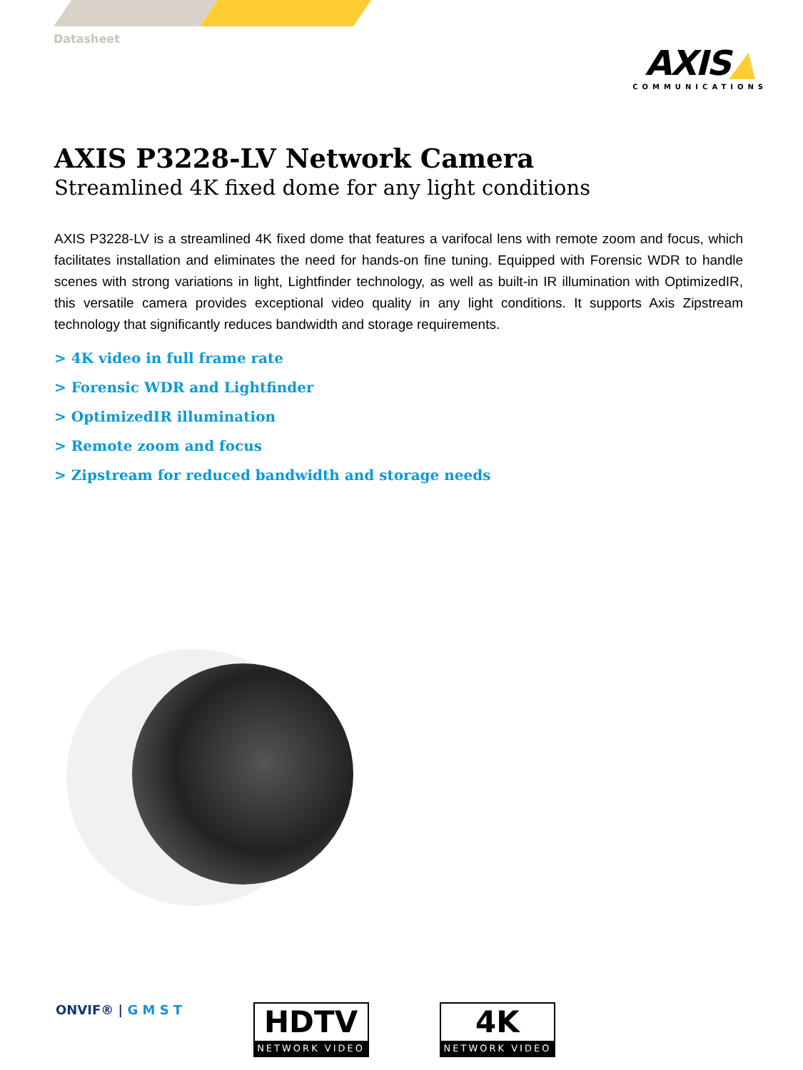Datasheet
AXIS▲
COMMUNICATIONS
AXIS P3228-LV Network Camera
Streamlined 4K fixed dome for any light conditions
AXIS P3228-LV is a streamlined 4K fixed dome that features a varifocal lens with remote zoom and focus, which facilitates installation and eliminates the need for hands-on fine tuning. Equipped with Forensic WDR to handle scenes with strong variations in light, Lightfinder technology, as well as built-in IR illumination with OptimizedIR, this versatile camera provides exceptional video quality in any light conditions. It supports Axis Zipstream technology that significantly reduces bandwidth and storage requirements.
> 4K video in full frame rate
> Forensic WDR and Lightfinder
> OptimizedIR illumination
> Remote zoom and focus
> Zipstream for reduced bandwidth and storage needs
ONVIF® | G M S T
HDTV
NETWORK VIDEO
4K
NETWORK VIDEO